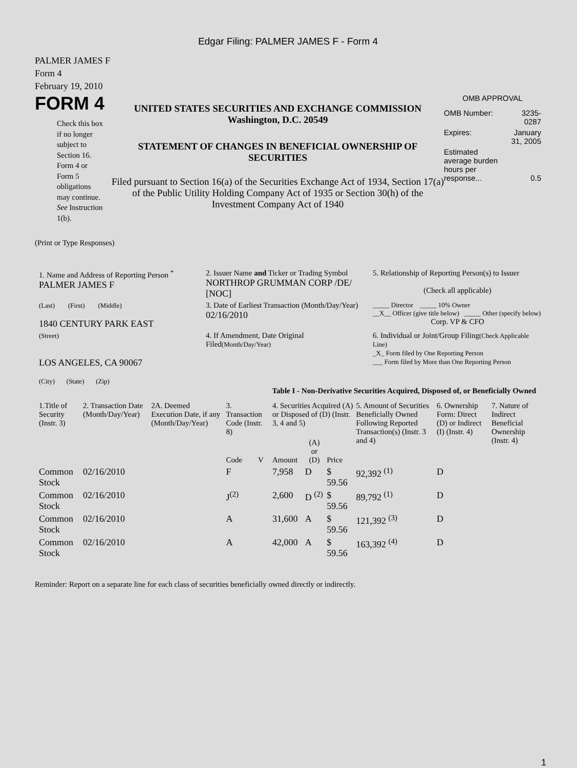Edgar Filing: PALMER JAMES F - Form 4
PALMER JAMES F
Form 4
February 19, 2010
FORM 4
Check this box
if no longer
subject to
Section 16.
Form 4 or
Form 5
obligations
may continue.
See Instruction
1(b).
UNITED STATES SECURITIES AND EXCHANGE COMMISSION
Washington, D.C. 20549
STATEMENT OF CHANGES IN BENEFICIAL OWNERSHIP OF SECURITIES
Filed pursuant to Section 16(a) of the Securities Exchange Act of 1934, Section 17(a) of the Public Utility Holding Company Act of 1935 or Section 30(h) of the Investment Company Act of 1940
OMB APPROVAL
| OMB Number: | 3235-0287 |
| Expires: | January 31, 2005 |
| Estimated average burden hours per response... | 0.5 |
(Print or Type Responses)
| 1. Name and Address of Reporting Person <sup>*</sup> PALMER JAMES F | 2. Issuer Name and Ticker or Trading Symbol NORTHROP GRUMMAN CORP /DE/ [NOC] | 5. Relationship of Reporting Person(s) to Issuer (Check all applicable) |
| (Last) (First) (Middle) 1840 CENTURY PARK EAST | 3. Date of Earliest Transaction (Month/Day/Year) 02/16/2010 | _____ Director _____ 10% Owner __X__ Officer (give title below) _____ Other (specify below) Corp. VP & CFO |
| (Street) LOS ANGELES, CA 90067 (City) (State) (Zip) | 4. If Amendment, Date Original Filed (Month/Day/Year) | 6. Individual or Joint/Group Filing (Check Applicable Line) _X_ Form filed by One Reporting Person ___ Form filed by More than One Reporting Person |
Table I - Non-Derivative Securities Acquired, Disposed of, or Beneficially Owned
| 1.Title of Security (Instr. 3) | 2. Transaction Date (Month/Day/Year) | 2A. Deemed Execution Date, if any (Month/Day/Year) | 3. Transaction Code (Instr. 8) | | 4. Securities Acquired (A) or Disposed of (D) (Instr. 3, 4 and 5) | | | 5. Amount of Securities Beneficially Owned Following Reported Transaction(s) (Instr. 3 and 4) | 6. Ownership Form: Direct (D) or Indirect (I) (Instr. 4) | 7. Nature of Indirect Beneficial Ownership (Instr. 4) |
| --- | --- | --- | --- | --- | --- | --- | --- | --- | --- | --- |
| | | | Code | V | Amount | (A) or (D) | Price | | | |
| Common Stock | 02/16/2010 | | F | | 7,958 | D | $ 59.56 | 92,392 <sup>(1)</sup> | D | |
| Common Stock | 02/16/2010 | | J<sup>(2)</sup> | | 2,600 | D <sup>(2)</sup> | $ 59.56 | 89,792 <sup>(1)</sup> | D | |
| Common Stock | 02/16/2010 | | A | | 31,600 | A | $ 59.56 | 121,392 <sup>(3)</sup> | D | |
| Common Stock | 02/16/2010 | | A | | 42,000 | A | $ 59.56 | 163,392 <sup>(4)</sup> | D | |
Reminder: Report on a separate line for each class of securities beneficially owned directly or indirectly.
1